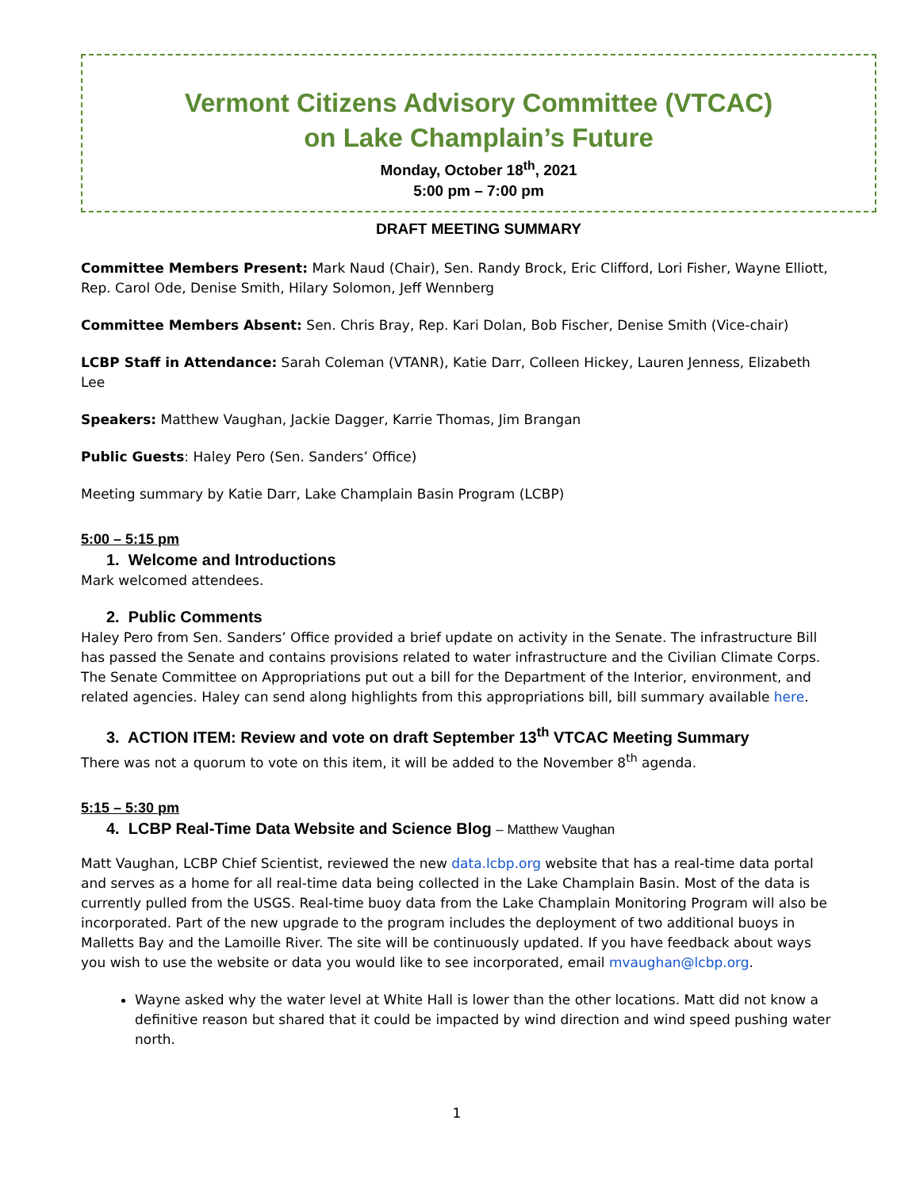Vermont Citizens Advisory Committee (VTCAC)
on Lake Champlain’s Future
Monday, October 18<sup>th</sup>, 2021
5:00 pm – 7:00 pm
DRAFT MEETING SUMMARY
Committee Members Present: Mark Naud (Chair), Sen. Randy Brock, Eric Clifford, Lori Fisher, Wayne Elliott, Rep. Carol Ode, Denise Smith, Hilary Solomon, Jeff Wennberg
Committee Members Absent: Sen. Chris Bray, Rep. Kari Dolan, Bob Fischer, Denise Smith (Vice-chair)
LCBP Staff in Attendance: Sarah Coleman (VTANR), Katie Darr, Colleen Hickey, Lauren Jenness, Elizabeth Lee
Speakers: Matthew Vaughan, Jackie Dagger, Karrie Thomas, Jim Brangan
Public Guests: Haley Pero (Sen. Sanders’ Office)
Meeting summary by Katie Darr, Lake Champlain Basin Program (LCBP)
5:00 – 5:15 pm
1. Welcome and Introductions
Mark welcomed attendees.
2. Public Comments
Haley Pero from Sen. Sanders’ Office provided a brief update on activity in the Senate. The infrastructure Bill has passed the Senate and contains provisions related to water infrastructure and the Civilian Climate Corps. The Senate Committee on Appropriations put out a bill for the Department of the Interior, environment, and related agencies. Haley can send along highlights from this appropriations bill, bill summary available here.
3. ACTION ITEM: Review and vote on draft September 13<sup>th</sup> VTCAC Meeting Summary
There was not a quorum to vote on this item, it will be added to the November 8<sup>th</sup> agenda.
5:15 – 5:30 pm
4. LCBP Real-Time Data Website and Science Blog – Matthew Vaughan
Matt Vaughan, LCBP Chief Scientist, reviewed the new data.lcbp.org website that has a real-time data portal and serves as a home for all real-time data being collected in the Lake Champlain Basin. Most of the data is currently pulled from the USGS. Real-time buoy data from the Lake Champlain Monitoring Program will also be incorporated. Part of the new upgrade to the program includes the deployment of two additional buoys in Malletts Bay and the Lamoille River. The site will be continuously updated. If you have feedback about ways you wish to use the website or data you would like to see incorporated, email mvaughan@lcbp.org.
Wayne asked why the water level at White Hall is lower than the other locations. Matt did not know a definitive reason but shared that it could be impacted by wind direction and wind speed pushing water north.
1